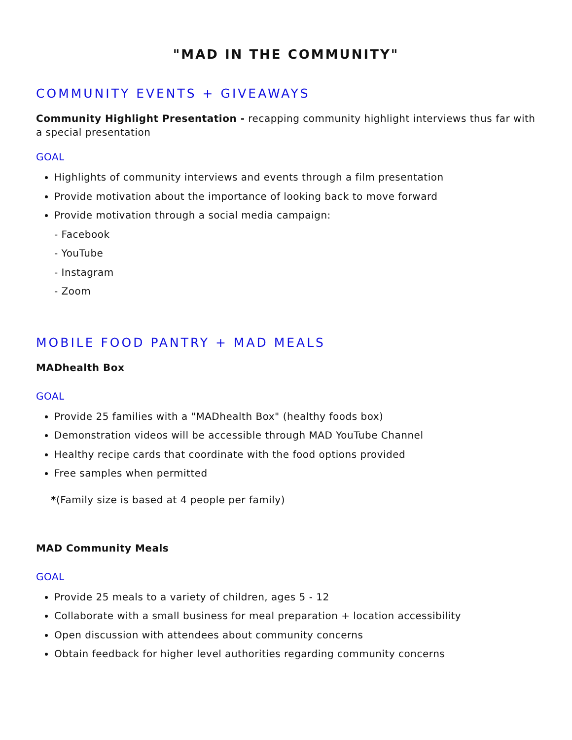"MAD IN THE COMMUNITY"
COMMUNITY EVENTS + GIVEAWAYS
Community Highlight Presentation - recapping community highlight interviews thus far with a special presentation
GOAL
Highlights of community interviews and events through a film presentation
Provide motivation about the importance of looking back to move forward
Provide motivation through a social media campaign:
- Facebook
- YouTube
- Instagram
- Zoom
MOBILE FOOD PANTRY + MAD MEALS
MADhealth Box
GOAL
Provide 25 families with a "MADhealth Box" (healthy foods box)
Demonstration videos will be accessible through MAD YouTube Channel
Healthy recipe cards that coordinate with the food options provided
Free samples when permitted
*(Family size is based at 4 people per family)
MAD Community Meals
GOAL
Provide 25 meals to a variety of children, ages 5 - 12
Collaborate with a small business for meal preparation + location accessibility
Open discussion with attendees about community concerns
Obtain feedback for higher level authorities regarding community concerns